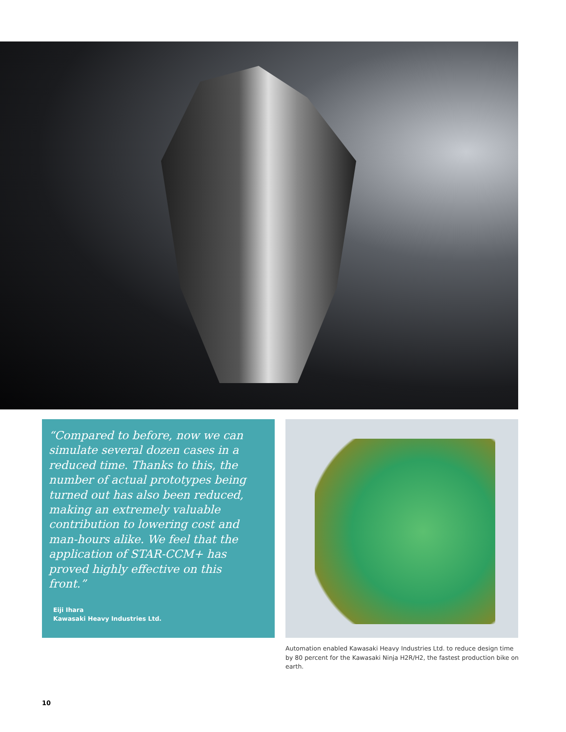“Compared to before, now we can simulate several dozen cases in a reduced time. Thanks to this, the number of actual prototypes being turned out has also been reduced, making an extremely valuable contribution to lowering cost and man-hours alike. We feel that the application of STAR-CCM+ has proved highly effective on this front.”
Eiji Ihara
Kawasaki Heavy Industries Ltd.
Automation enabled Kawasaki Heavy Industries Ltd. to reduce design time by 80 percent for the Kawasaki Ninja H2R/H2, the fastest production bike on earth.
10